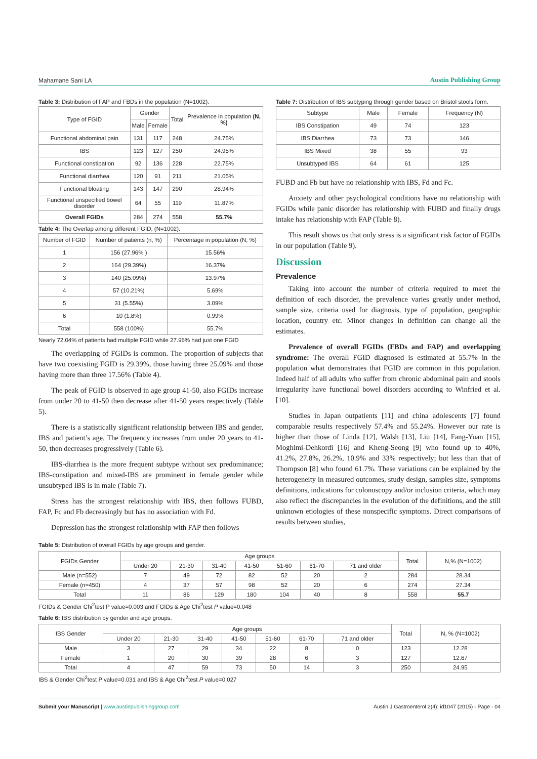Mahamane Sani LA Austin Publishing Group
Table 3: Distribution of FAP and FBDs in the population (N=1002).
| Type of FGID | Gender | | Total | Prevalence in population (N, %) |
| --- | --- | --- | --- | --- |
| | Male | Female | | |
| Functional abdominal pain | 131 | 117 | 248 | 24.75% |
| IBS | 123 | 127 | 250 | 24.95% |
| Functional constipation | 92 | 136 | 228 | 22.75% |
| Functional diarrhea | 120 | 91 | 211 | 21.05% |
| Functional bloating | 143 | 147 | 290 | 28.94% |
| Functional unspecified bowel disorder | 64 | 55 | 119 | 11.87% |
| Overall FGIDs | 284 | 274 | 558 | 55.7% |
Table 4: The Overlap among different FGID, (N=1002).
| Number of FGID | Number of patients (n, %) | Percentage in population (N, %) |
| --- | --- | --- |
| 1 | 156 (27.96% ) | 15.56% |
| 2 | 164 (29.39%) | 16.37% |
| 3 | 140 (25.09%) | 13.97% |
| 4 | 57 (10.21%) | 5.69% |
| 5 | 31 (5.55%) | 3.09% |
| 6 | 10 (1.8%) | 0.99% |
| Total | 558 (100%) | 55.7% |
Nearly 72.04% of patients had multiple FGID while 27.96% had just one FGID
The overlapping of FGIDs is common. The proportion of subjects that have two coexisting FGID is 29.39%, those having three 25.09% and those having more than three 17.56% (Table 4).
The peak of FGID is observed in age group 41-50, also FGIDs increase from under 20 to 41-50 then decrease after 41-50 years respectively (Table 5).
There is a statistically significant relationship between IBS and gender, IBS and patient’s age. The frequency increases from under 20 years to 41-50, then decreases progressively (Table 6).
IBS-diarrhea is the more frequent subtype without sex predominance; IBS-constipation and mixed-IBS are prominent in female gender while unsubtyped IBS is in male (Table 7).
Stress has the strongest relationship with IBS, then follows FUBD, FAP, Fc and Fb decreasingly but has no association with Fd.
Depression has the strongest relationship with FAP then follows
Table 7: Distribution of IBS subtyping through gender based on Bristol stools form.
| Subtype | Male | Female | Frequency (N) |
| --- | --- | --- | --- |
| IBS Constipation | 49 | 74 | 123 |
| IBS Diarrhea | 73 | 73 | 146 |
| IBS Mixed | 38 | 55 | 93 |
| Unsubtyped IBS | 64 | 61 | 125 |
FUBD and Fb but have no relationship with IBS, Fd and Fc.
Anxiety and other psychological conditions have no relationship with FGIDs while panic disorder has relationship with FUBD and finally drugs intake has relationship with FAP (Table 8).
This result shows us that only stress is a significant risk factor of FGIDs in our population (Table 9).
Discussion
Prevalence
Taking into account the number of criteria required to meet the definition of each disorder, the prevalence varies greatly under method, sample size, criteria used for diagnosis, type of population, geographic location, country etc. Minor changes in definition can change all the estimates.
Prevalence of overall FGIDs (FBDs and FAP) and overlapping syndrome: The overall FGID diagnosed is estimated at 55.7% in the population what demonstrates that FGID are common in this population. Indeed half of all adults who suffer from chronic abdominal pain and stools irregularity have functional bowel disorders according to Winfried et al. [10].
Studies in Japan outpatients [11] and china adolescents [7] found comparable results respectively 57.4% and 55.24%. However our rate is higher than those of Linda [12], Walsh [13], Liu [14], Fang-Yuan [15], Moghimi-Dehkordi [16] and Kheng-Seong [9] who found up to 40%, 41.2%, 27.8%, 26.2%, 10.9% and 33% respectively; but less than that of Thompson [8] who found 61.7%. These variations can be explained by the heterogeneity in measured outcomes, study design, samples size, symptoms definitions, indications for colonoscopy and/or inclusion criteria, which may also reflect the discrepancies in the evolution of the definitions, and the still unknown etiologies of these nonspecific symptoms. Direct comparisons of results between studies,
Table 5: Distribution of overall FGIDs by age groups and gender.
| FGIDs Gender | Age groups | | | | | | | Total | N,% (N=1002) |
| --- | --- | --- | --- | --- | --- | --- | --- | --- | --- |
| | Under 20 | 21-30 | 31-40 | 41-50 | 51-60 | 61-70 | 71 and older | | |
| Male (n=552) | 7 | 49 | 72 | 82 | 52 | 20 | 2 | 284 | 28.34 |
| Female (n=450) | 4 | 37 | 57 | 98 | 52 | 20 | 6 | 274 | 27.34 |
| Total | 11 | 86 | 129 | 180 | 104 | 40 | 8 | 558 | 55.7 |
FGIDs & Gender Chi<sup>2</sup>test P value=0.003 and FGIDs & Age Chi<sup>2</sup>test P value=0.048
Table 6: IBS distribution by gender and age groups.
| IBS Gender | Age groups | | | | | | | Total | N, % (N=1002) |
| --- | --- | --- | --- | --- | --- | --- | --- | --- | --- |
| | Under 20 | 21-30 | 31-40 | 41-50 | 51-60 | 61-70 | 71 and older | | |
| Male | 3 | 27 | 29 | 34 | 22 | 8 | 0 | 123 | 12.28 |
| Female | 1 | 20 | 30 | 39 | 28 | 6 | 3 | 127 | 12.67 |
| Total | 4 | 47 | 59 | 73 | 50 | 14 | 3 | 250 | 24.95 |
IBS & Gender Chi<sup>2</sup>test P value=0.031 and IBS & Age Chi<sup>2</sup>test P value=0.027
Submit your Manuscript | www.austinpublishinggroup.com Austin J Gastroenterol 2(4): id1047 (2015) - Page - 04